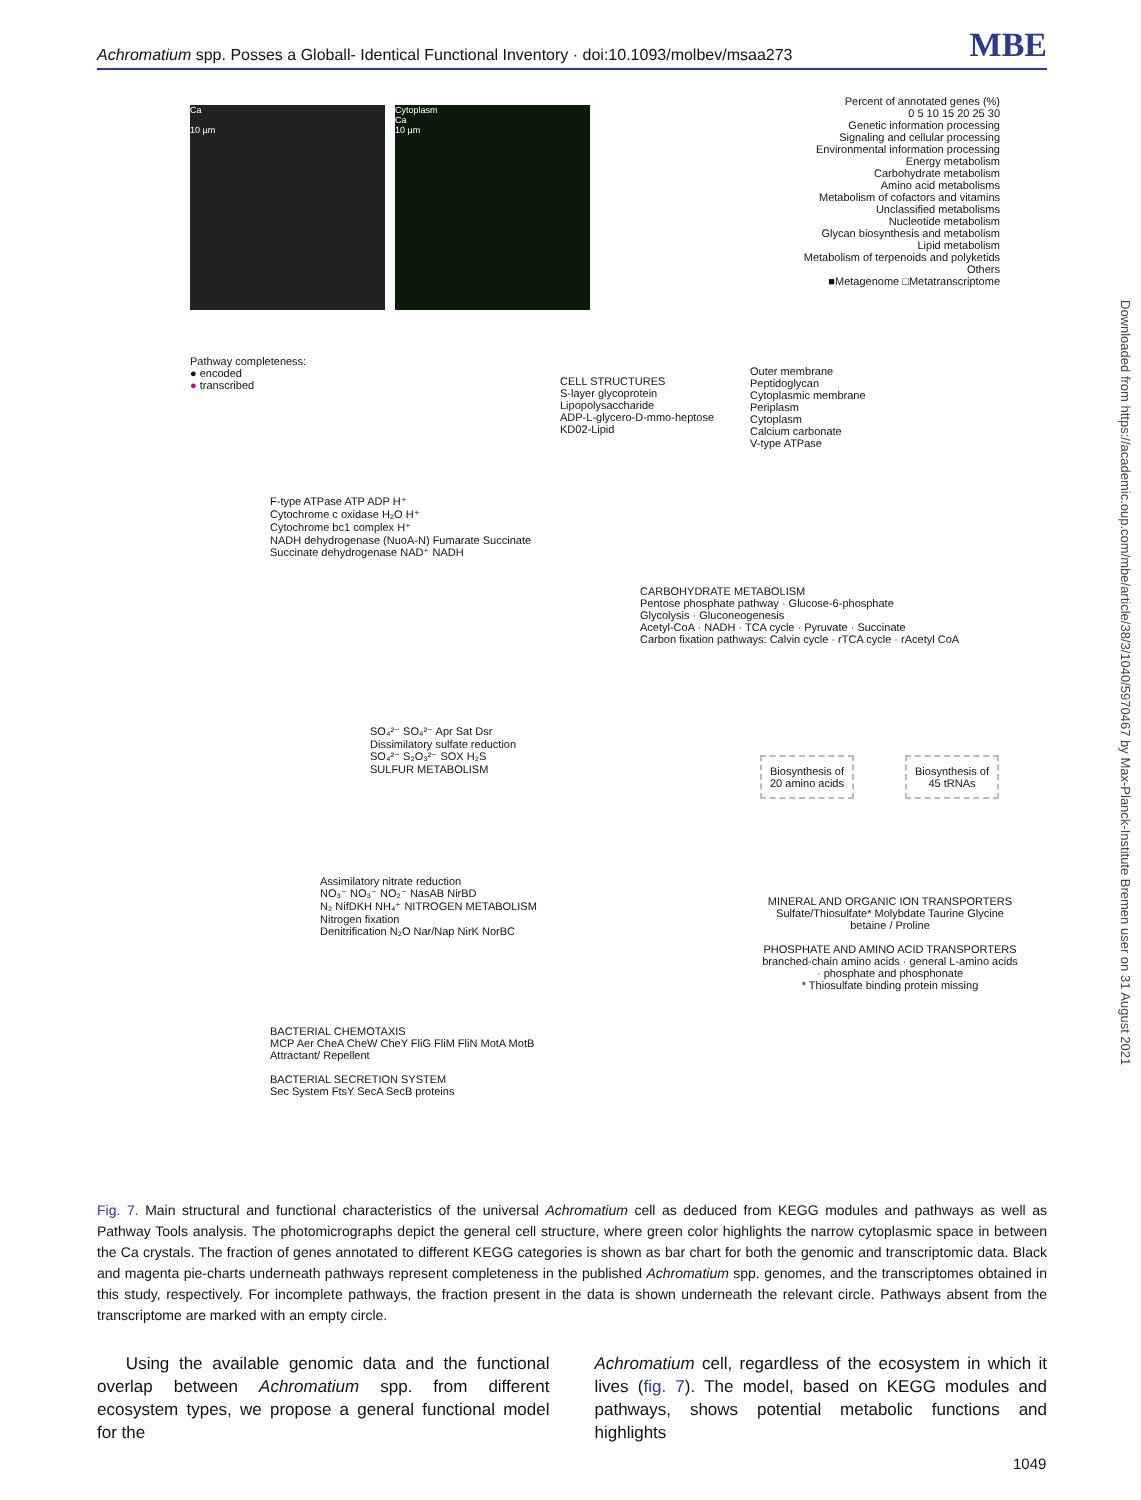Achromatium spp. Posses a Globall- Identical Functional Inventory · doi:10.1093/molbev/msaa273 MBE
Ca
10 µm
Cytoplasm
Ca
10 µm
Percent of annotated genes (%)
0 5 10 15 20 25 30
Genetic information processing
Signaling and cellular processing
Environmental information processing
Energy metabolism
Carbohydrate metabolism
Amino acid metabolisms
Metabolism of cofactors and vitamins
Unclassified metabolisms
Nucleotide metabolism
Glycan biosynthesis and metabolism
Lipid metabolism
Metabolism of terpenoids and polyketids
Others
■Metagenome □Metatranscriptome
Pathway completeness:
● encoded
● transcribed
CELL STRUCTURES
S-layer glycoprotein
Lipopolysaccharide
ADP-L-glycero-D-mmo-heptose
KD02-Lipid
Outer membrane
Peptidoglycan
Cytoplasmic membrane
Periplasm
Cytoplasm
Calcium carbonate
V-type ATPase
F-type ATPase ATP ADP H⁺
Cytochrome c oxidase H₂O H⁺
Cytochrome bc1 complex H⁺
NADH dehydrogenase (NuoA-N) Fumarate Succinate
Succinate dehydrogenase NAD⁺ NADH
CARBOHYDRATE METABOLISM
Pentose phosphate pathway · Glucose-6-phosphate
Glycolysis · Gluconeogenesis
Acetyl-CoA · NADH · TCA cycle · Pyruvate · Succinate
Carbon fixation pathways: Calvin cycle · rTCA cycle · rAcetyl CoA
SO₄²⁻ SO₄²⁻ Apr Sat Dsr
Dissimilatory sulfate reduction
SO₄²⁻ S₂O₃²⁻ SOX H₂S
SULFUR METABOLISM
Biosynthesis of
20 amino acids
Biosynthesis of
45 tRNAs
Assimilatory nitrate reduction
NO₃⁻ NO₃⁻ NO₂⁻ NasAB NirBD
N₂ NifDKH NH₄⁺ NITROGEN METABOLISM
Nitrogen fixation
Denitrification N₂O Nar/Nap NirK NorBC
MINERAL AND ORGANIC ION TRANSPORTERS
Sulfate/Thiosulfate* Molybdate Taurine Glycine betaine / Proline
PHOSPHATE AND AMINO ACID TRANSPORTERS
branched-chain amino acids · general L-amino acids · phosphate and phosphonate
* Thiosulfate binding protein missing
BACTERIAL CHEMOTAXIS
MCP Aer CheA CheW CheY FliG FliM FliN MotA MotB
Attractant/ Repellent
BACTERIAL SECRETION SYSTEM
Sec System FtsY SecA SecB proteins
Downloaded from https://academic.oup.com/mbe/article/38/3/1040/5970467 by Max-Planck-Institute Bremen user on 31 August 2021
Fig. 7. Main structural and functional characteristics of the universal Achromatium cell as deduced from KEGG modules and pathways as well as Pathway Tools analysis. The photomicrographs depict the general cell structure, where green color highlights the narrow cytoplasmic space in between the Ca crystals. The fraction of genes annotated to different KEGG categories is shown as bar chart for both the genomic and transcriptomic data. Black and magenta pie-charts underneath pathways represent completeness in the published Achromatium spp. genomes, and the transcriptomes obtained in this study, respectively. For incomplete pathways, the fraction present in the data is shown underneath the relevant circle. Pathways absent from the transcriptome are marked with an empty circle.
Using the available genomic data and the functional overlap between Achromatium spp. from different ecosystem types, we propose a general functional model for the
Achromatium cell, regardless of the ecosystem in which it lives (fig. 7). The model, based on KEGG modules and pathways, shows potential metabolic functions and highlights
1049